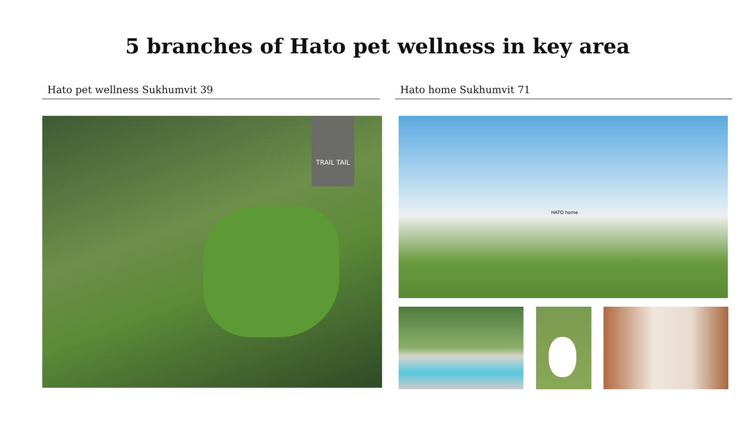5 branches of Hato pet wellness in key area
Hato pet wellness Sukhumvit 39 Hato home Sukhumvit 71
TRAIL TAIL HATO home